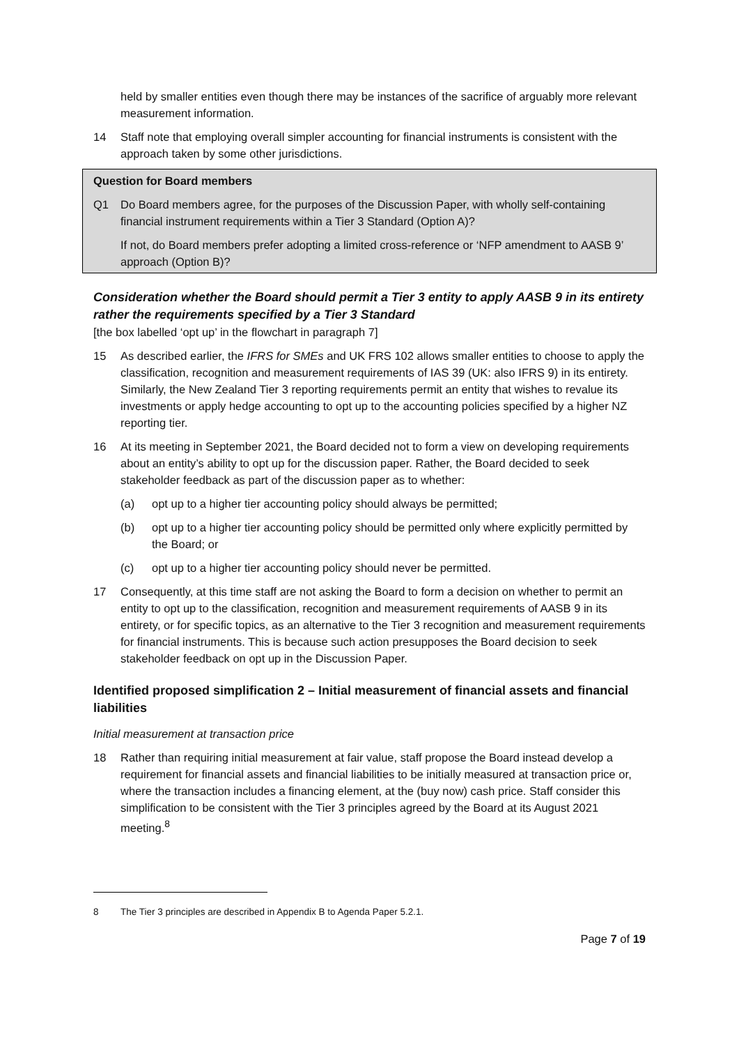held by smaller entities even though there may be instances of the sacrifice of arguably more relevant measurement information.
14 Staff note that employing overall simpler accounting for financial instruments is consistent with the approach taken by some other jurisdictions.
Question for Board members
Q1 Do Board members agree, for the purposes of the Discussion Paper, with wholly self-containing financial instrument requirements within a Tier 3 Standard (Option A)?
If not, do Board members prefer adopting a limited cross-reference or ‘NFP amendment to AASB 9’ approach (Option B)?
Consideration whether the Board should permit a Tier 3 entity to apply AASB 9 in its entirety rather the requirements specified by a Tier 3 Standard
[the box labelled ‘opt up’ in the flowchart in paragraph 7]
15 As described earlier, the IFRS for SMEs and UK FRS 102 allows smaller entities to choose to apply the classification, recognition and measurement requirements of IAS 39 (UK: also IFRS 9) in its entirety. Similarly, the New Zealand Tier 3 reporting requirements permit an entity that wishes to revalue its investments or apply hedge accounting to opt up to the accounting policies specified by a higher NZ reporting tier.
16 At its meeting in September 2021, the Board decided not to form a view on developing requirements about an entity’s ability to opt up for the discussion paper. Rather, the Board decided to seek stakeholder feedback as part of the discussion paper as to whether:
(a) opt up to a higher tier accounting policy should always be permitted;
(b) opt up to a higher tier accounting policy should be permitted only where explicitly permitted by the Board; or
(c) opt up to a higher tier accounting policy should never be permitted.
17 Consequently, at this time staff are not asking the Board to form a decision on whether to permit an entity to opt up to the classification, recognition and measurement requirements of AASB 9 in its entirety, or for specific topics, as an alternative to the Tier 3 recognition and measurement requirements for financial instruments. This is because such action presupposes the Board decision to seek stakeholder feedback on opt up in the Discussion Paper.
Identified proposed simplification 2 – Initial measurement of financial assets and financial liabilities
Initial measurement at transaction price
18 Rather than requiring initial measurement at fair value, staff propose the Board instead develop a requirement for financial assets and financial liabilities to be initially measured at transaction price or, where the transaction includes a financing element, at the (buy now) cash price. Staff consider this simplification to be consistent with the Tier 3 principles agreed by the Board at its August 2021 meeting.<sup>8</sup>
8 The Tier 3 principles are described in Appendix B to Agenda Paper 5.2.1.
Page 7 of 19